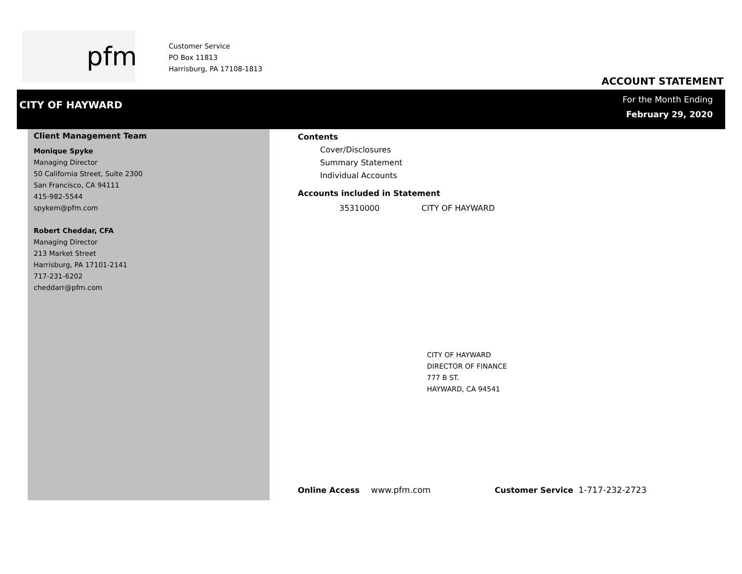pfm
Customer Service
PO Box 11813
Harrisburg, PA 17108-1813
ACCOUNT STATEMENT
CITY OF HAYWARD
For the Month Ending
February 29, 2020
Client Management Team
Monique Spyke
Managing Director
50 California Street, Suite 2300
San Francisco, CA 94111
415-982-5544
spykem@pfm.com
Robert Cheddar, CFA
Managing Director
213 Market Street
Harrisburg, PA 17101-2141
717-231-6202
cheddarr@pfm.com
Contents
Cover/Disclosures
Summary Statement
Individual Accounts
Accounts included in Statement
35310000 CITY OF HAYWARD
CITY OF HAYWARD
DIRECTOR OF FINANCE
777 B ST.
HAYWARD, CA 94541
Online Access www.pfm.com Customer Service 1-717-232-2723